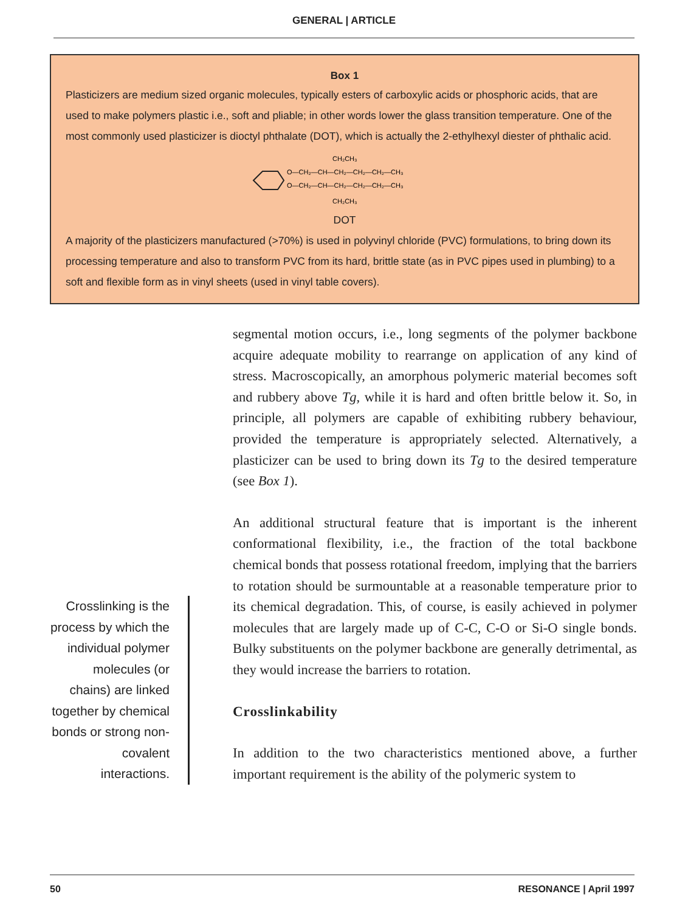GENERAL | ARTICLE
Box 1
Plasticizers are medium sized organic molecules, typically esters of carboxylic acids or phosphoric acids, that are used to make polymers plastic i.e., soft and pliable; in other words lower the glass transition temperature. One of the most commonly used plasticizer is dioctyl phthalate (DOT), which is actually the 2-ethylhexyl diester of phthalic acid.
O—CH₂—CH—CH₂—CH₂—CH₂—CH₃
O—CH₂—CH—CH₂—CH₂—CH₂—CH₃
CH₂CH₃
CH₂CH₃
DOT
A majority of the plasticizers manufactured (>70%) is used in polyvinyl chloride (PVC) formulations, to bring down its processing temperature and also to transform PVC from its hard, brittle state (as in PVC pipes used in plumbing) to a soft and flexible form as in vinyl sheets (used in vinyl table covers).
Crosslinking is the process by which the individual polymer molecules (or chains) are linked together by chemical bonds or strong non-covalent interactions.
segmental motion occurs, i.e., long segments of the polymer backbone acquire adequate mobility to rearrange on application of any kind of stress. Macroscopically, an amorphous polymeric material becomes soft and rubbery above Tg, while it is hard and often brittle below it. So, in principle, all polymers are capable of exhibiting rubbery behaviour, provided the temperature is appropriately selected. Alternatively, a plasticizer can be used to bring down its Tg to the desired temperature (see Box 1).
An additional structural feature that is important is the inherent conformational flexibility, i.e., the fraction of the total backbone chemical bonds that possess rotational freedom, implying that the barriers to rotation should be surmountable at a reasonable temperature prior to its chemical degradation. This, of course, is easily achieved in polymer molecules that are largely made up of C-C, C-O or Si-O single bonds. Bulky substituents on the polymer backbone are generally detrimental, as they would increase the barriers to rotation.
Crosslinkability
In addition to the two characteristics mentioned above, a further important requirement is the ability of the polymeric system to
50 RESONANCE | April 1997